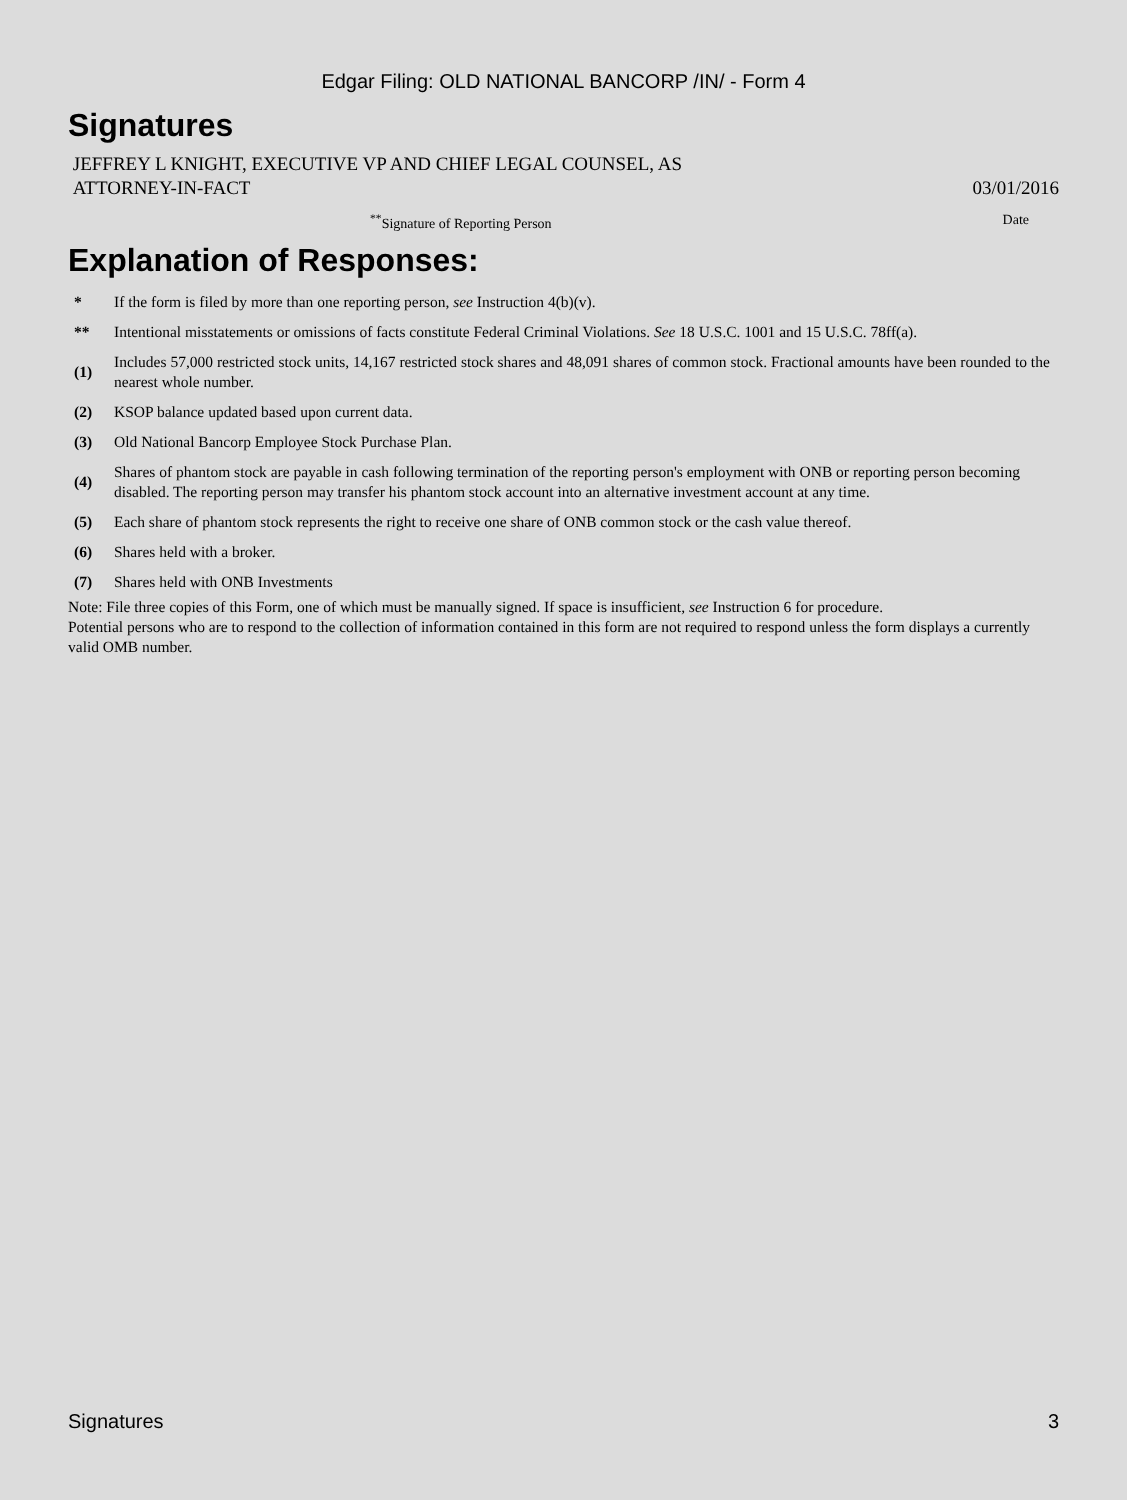Edgar Filing: OLD NATIONAL BANCORP /IN/ - Form 4
Signatures
JEFFREY L KNIGHT, EXECUTIVE VP AND CHIEF LEGAL COUNSEL, AS
ATTORNEY-IN-FACT
03/01/2016
<sup>**</sup> Signature of Reporting Person Date
Explanation of Responses:
| * | If the form is filed by more than one reporting person, see Instruction 4(b)(v). |
| ** | Intentional misstatements or omissions of facts constitute Federal Criminal Violations. See 18 U.S.C. 1001 and 15 U.S.C. 78ff(a). |
| (1) | Includes 57,000 restricted stock units, 14,167 restricted stock shares and 48,091 shares of common stock. Fractional amounts have been rounded to the nearest whole number. |
| (2) | KSOP balance updated based upon current data. |
| (3) | Old National Bancorp Employee Stock Purchase Plan. |
| (4) | Shares of phantom stock are payable in cash following termination of the reporting person's employment with ONB or reporting person becoming disabled. The reporting person may transfer his phantom stock account into an alternative investment account at any time. |
| (5) | Each share of phantom stock represents the right to receive one share of ONB common stock or the cash value thereof. |
| (6) | Shares held with a broker. |
| (7) | Shares held with ONB Investments |
Note: File three copies of this Form, one of which must be manually signed. If space is insufficient, see Instruction 6 for procedure.
Potential persons who are to respond to the collection of information contained in this form are not required to respond unless the form displays a currently valid OMB number.
Signatures 3